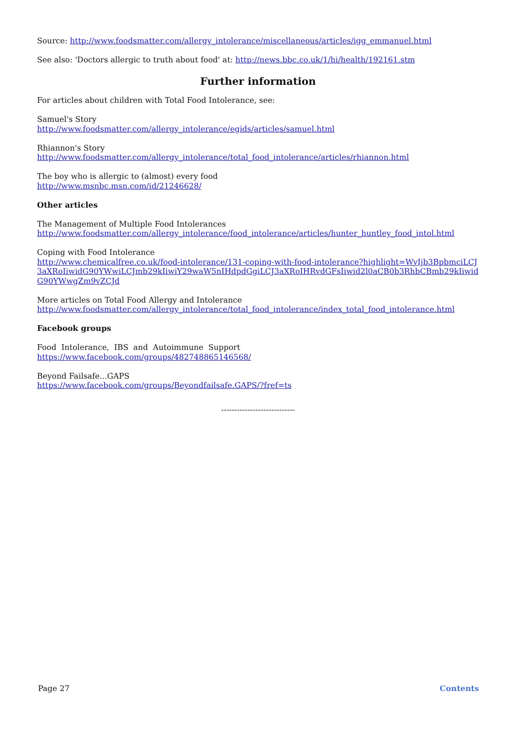Source: http://www.foodsmatter.com/allergy_intolerance/miscellaneous/articles/igg_emmanuel.html
See also: 'Doctors allergic to truth about food' at: http://news.bbc.co.uk/1/hi/health/192161.stm
Further information
For articles about children with Total Food Intolerance, see:
Samuel's Story
http://www.foodsmatter.com/allergy_intolerance/egids/articles/samuel.html
Rhiannon's Story
http://www.foodsmatter.com/allergy_intolerance/total_food_intolerance/articles/rhiannon.html
The boy who is allergic to (almost) every food
http://www.msnbc.msn.com/id/21246628/
Other articles
The Management of Multiple Food Intolerances
http://www.foodsmatter.com/allergy_intolerance/food_intolerance/articles/hunter_huntley_food_intol.html
Coping with Food Intolerance
http://www.chemicalfree.co.uk/food-intolerance/131-coping-with-food-intolerance?highlight=WyIjb3BpbmciLCJ3aXRoIiwidG90YWwiLCJmb29kIiwiY29waW5nIHdpdGgiLCJ3aXRoIHRvdGFsIiwid2l0aCB0b3RhbCBmb29kIiwidG90YWwgZm9vZCJd
More articles on Total Food Allergy and Intolerance
http://www.foodsmatter.com/allergy_intolerance/total_food_intolerance/index_total_food_intolerance.html
Facebook groups
Food Intolerance, IBS and Autoimmune Support
https://www.facebook.com/groups/482748865146568/
Beyond Failsafe...GAPS
https://www.facebook.com/groups/Beyondfailsafe.GAPS/?fref=ts
----------------------------
Page 27 Contents